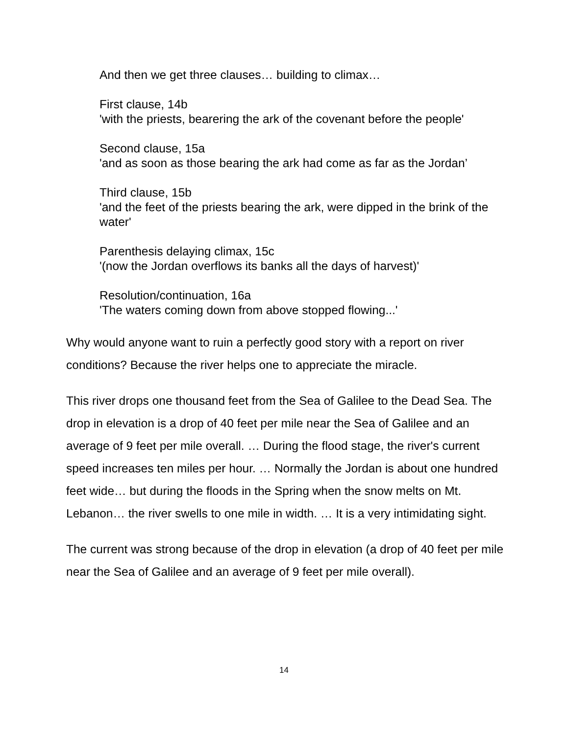And then we get three clauses… building to climax…
First clause, 14b
'with the priests, bearering the ark of the covenant before the people'
Second clause, 15a
'and as soon as those bearing the ark had come as far as the Jordan’
Third clause, 15b
'and the feet of the priests bearing the ark, were dipped in the brink of the water'
Parenthesis delaying climax, 15c
'(now the Jordan overflows its banks all the days of harvest)'
Resolution/continuation, 16a
'The waters coming down from above stopped flowing...'
Why would anyone want to ruin a perfectly good story with a report on river conditions? Because the river helps one to appreciate the miracle.
This river drops one thousand feet from the Sea of Galilee to the Dead Sea. The drop in elevation is a drop of 40 feet per mile near the Sea of Galilee and an average of 9 feet per mile overall. … During the flood stage, the river's current speed increases ten miles per hour. … Normally the Jordan is about one hundred feet wide… but during the floods in the Spring when the snow melts on Mt. Lebanon… the river swells to one mile in width. … It is a very intimidating sight.
The current was strong because of the drop in elevation (a drop of 40 feet per mile near the Sea of Galilee and an average of 9 feet per mile overall).
14